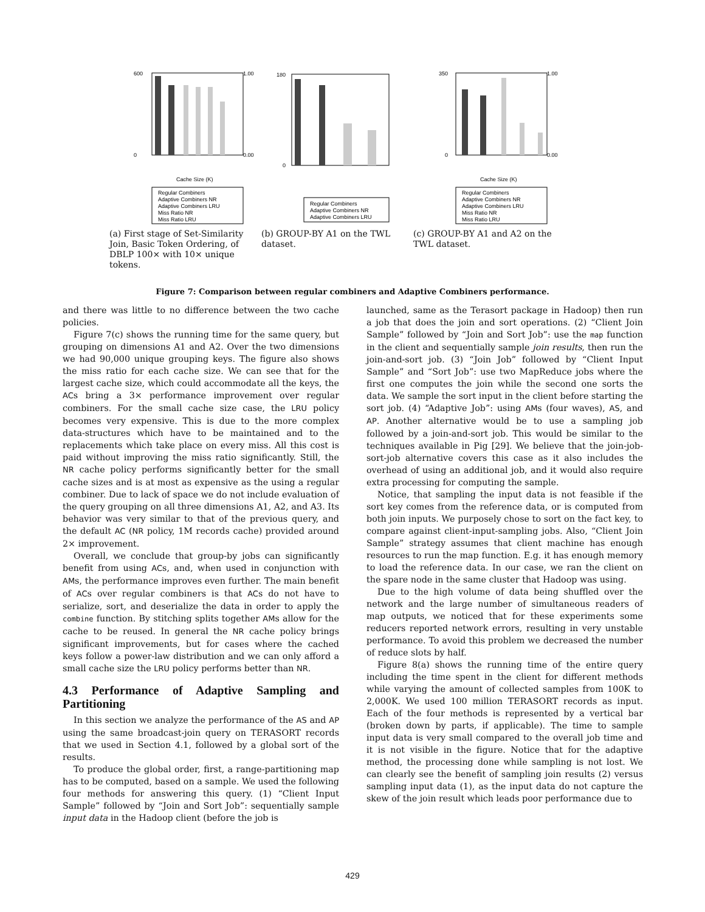600
0
1.00
0.00
Cache Size (K)
Regular Combiners
Adaptive Combiners NR
Adaptive Combiners LRU
Miss Ratio NR
Miss Ratio LRU
(a) First stage of Set-Similarity Join, Basic Token Ordering, of DBLP 100× with 10× unique tokens.
180
0
Regular Combiners
Adaptive Combiners NR
Adaptive Combiners LRU
(b) GROUP-BY A1 on the TWL dataset.
350
0
1.00
0.00
Cache Size (K)
Regular Combiners
Adaptive Combiners NR
Adaptive Combiners LRU
Miss Ratio NR
Miss Ratio LRU
(c) GROUP-BY A1 and A2 on the TWL dataset.
Figure 7: Comparison between regular combiners and Adaptive Combiners performance.
and there was little to no difference between the two cache policies.
Figure 7(c) shows the running time for the same query, but grouping on dimensions A1 and A2. Over the two dimensions we had 90,000 unique grouping keys. The figure also shows the miss ratio for each cache size. We can see that for the largest cache size, which could accommodate all the keys, the ACs bring a 3× performance improvement over regular combiners. For the small cache size case, the LRU policy becomes very expensive. This is due to the more complex data-structures which have to be maintained and to the replacements which take place on every miss. All this cost is paid without improving the miss ratio significantly. Still, the NR cache policy performs significantly better for the small cache sizes and is at most as expensive as the using a regular combiner. Due to lack of space we do not include evaluation of the query grouping on all three dimensions A1, A2, and A3. Its behavior was very similar to that of the previous query, and the default AC (NR policy, 1M records cache) provided around 2× improvement.
Overall, we conclude that group-by jobs can significantly benefit from using ACs, and, when used in conjunction with AMs, the performance improves even further. The main benefit of ACs over regular combiners is that ACs do not have to serialize, sort, and deserialize the data in order to apply the combine function. By stitching splits together AMs allow for the cache to be reused. In general the NR cache policy brings significant improvements, but for cases where the cached keys follow a power-law distribution and we can only afford a small cache size the LRU policy performs better than NR.
4.3 Performance of Adaptive Sampling and Partitioning
In this section we analyze the performance of the AS and AP using the same broadcast-join query on TERASORT records that we used in Section 4.1, followed by a global sort of the results.
To produce the global order, first, a range-partitioning map has to be computed, based on a sample. We used the following four methods for answering this query. (1) “Client Input Sample” followed by “Join and Sort Job”: sequentially sample input data in the Hadoop client (before the job is
launched, same as the Terasort package in Hadoop) then run a job that does the join and sort operations. (2) “Client Join Sample” followed by “Join and Sort Job”: use the map function in the client and sequentially sample join results, then run the join-and-sort job. (3) “Join Job” followed by “Client Input Sample” and “Sort Job”: use two MapReduce jobs where the first one computes the join while the second one sorts the data. We sample the sort input in the client before starting the sort job. (4) “Adaptive Job”: using AMs (four waves), AS, and AP. Another alternative would be to use a sampling job followed by a join-and-sort job. This would be similar to the techniques available in Pig [29]. We believe that the join-job-sort-job alternative covers this case as it also includes the overhead of using an additional job, and it would also require extra processing for computing the sample.
Notice, that sampling the input data is not feasible if the sort key comes from the reference data, or is computed from both join inputs. We purposely chose to sort on the fact key, to compare against client-input-sampling jobs. Also, “Client Join Sample” strategy assumes that client machine has enough resources to run the map function. E.g. it has enough memory to load the reference data. In our case, we ran the client on the spare node in the same cluster that Hadoop was using.
Due to the high volume of data being shuffled over the network and the large number of simultaneous readers of map outputs, we noticed that for these experiments some reducers reported network errors, resulting in very unstable performance. To avoid this problem we decreased the number of reduce slots by half.
Figure 8(a) shows the running time of the entire query including the time spent in the client for different methods while varying the amount of collected samples from 100K to 2,000K. We used 100 million TERASORT records as input. Each of the four methods is represented by a vertical bar (broken down by parts, if applicable). The time to sample input data is very small compared to the overall job time and it is not visible in the figure. Notice that for the adaptive method, the processing done while sampling is not lost. We can clearly see the benefit of sampling join results (2) versus sampling input data (1), as the input data do not capture the skew of the join result which leads poor performance due to
429